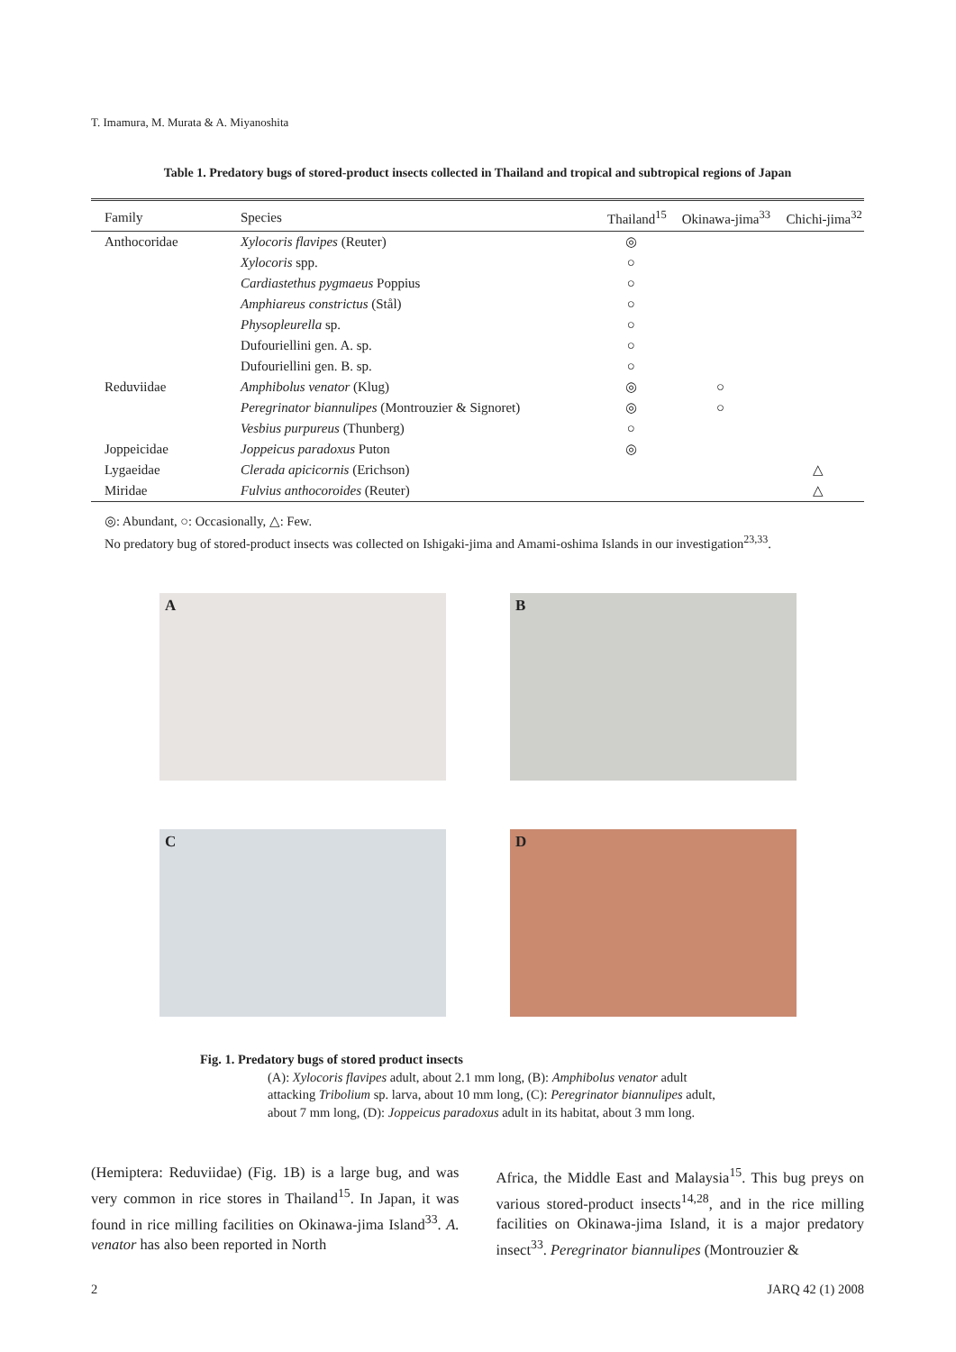T. Imamura, M. Murata & A. Miyanoshita
Table 1. Predatory bugs of stored-product insects collected in Thailand and tropical and subtropical regions of Japan
| Family | Species | Thailand<sup>15</sup> | Okinawa-jima<sup>33</sup> | Chichi-jima<sup>32</sup> |
| --- | --- | --- | --- | --- |
| Anthocoridae | Xylocoris flavipes (Reuter) | ◎ | | |
| | Xylocoris spp. | ○ | | |
| | Cardiastethus pygmaeus Poppius | ○ | | |
| | Amphiareus constrictus (Stål) | ○ | | |
| | Physopleurella sp. | ○ | | |
| | Dufouriellini gen. A. sp. | ○ | | |
| | Dufouriellini gen. B. sp. | ○ | | |
| Reduviidae | Amphibolus venator (Klug) | ◎ | ○ | |
| | Peregrinator biannulipes (Montrouzier & Signoret) | ◎ | ○ | |
| | Vesbius purpureus (Thunberg) | ○ | | |
| Joppeicidae | Joppeicus paradoxus Puton | ◎ | | |
| Lygaeidae | Clerada apicicornis (Erichson) | | | △ |
| Miridae | Fulvius anthocoroides (Reuter) | | | △ |
◎: Abundant, ○: Occasionally, △: Few.
No predatory bug of stored-product insects was collected on Ishigaki-jima and Amami-oshima Islands in our investigation<sup>23,33</sup>.
A B
C D
Fig. 1. Predatory bugs of stored product insects
(A): Xylocoris flavipes adult, about 2.1 mm long, (B): Amphibolus venator adult
attacking Tribolium sp. larva, about 10 mm long, (C): Peregrinator biannulipes adult,
about 7 mm long, (D): Joppeicus paradoxus adult in its habitat, about 3 mm long.
(Hemiptera: Reduviidae) (Fig. 1B) is a large bug, and was very common in rice stores in Thailand<sup>15</sup>. In Japan, it was found in rice milling facilities on Okinawa-jima Island<sup>33</sup>. A. venator has also been reported in North
Africa, the Middle East and Malaysia<sup>15</sup>. This bug preys on various stored-product insects<sup>14,28</sup>, and in the rice milling facilities on Okinawa-jima Island, it is a major predatory insect<sup>33</sup>. Peregrinator biannulipes (Montrouzier &
2 JARQ 42 (1) 2008